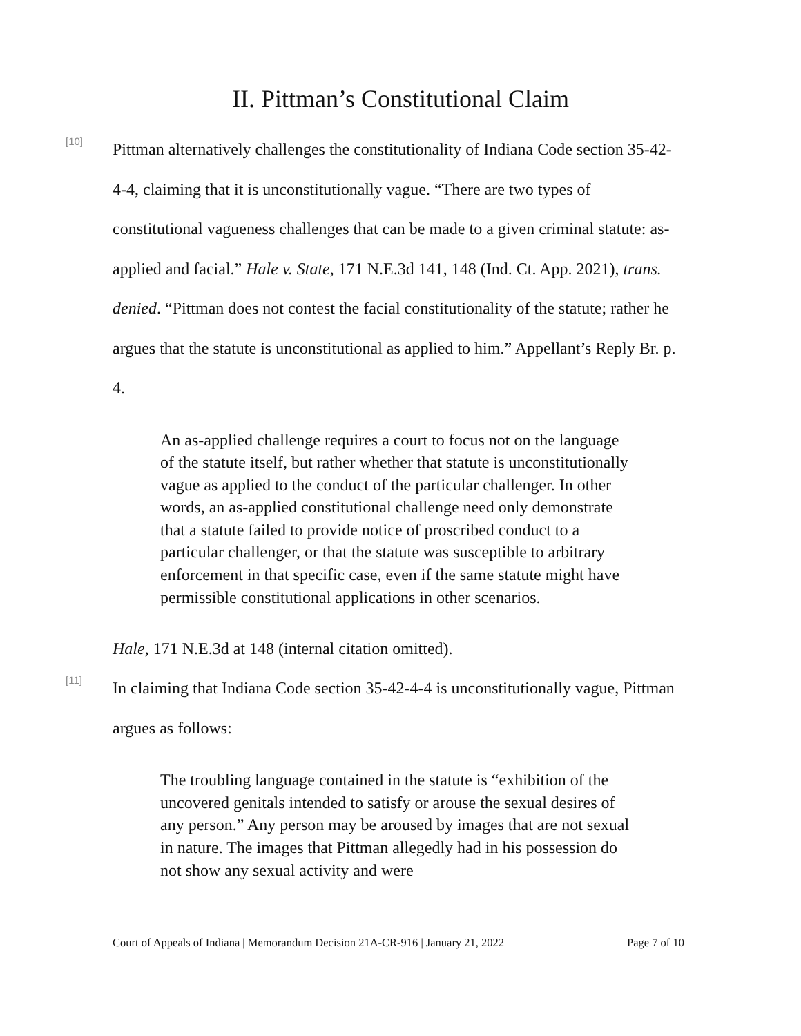II. Pittman’s Constitutional Claim
[10]
Pittman alternatively challenges the constitutionality of Indiana Code section 35-42-4-4, claiming that it is unconstitutionally vague. “There are two types of constitutional vagueness challenges that can be made to a given criminal statute: as-applied and facial.” Hale v. State, 171 N.E.3d 141, 148 (Ind. Ct. App. 2021), trans. denied. “Pittman does not contest the facial constitutionality of the statute; rather he argues that the statute is unconstitutional as applied to him.” Appellant’s Reply Br. p. 4.
An as-applied challenge requires a court to focus not on the language of the statute itself, but rather whether that statute is unconstitutionally vague as applied to the conduct of the particular challenger. In other words, an as-applied constitutional challenge need only demonstrate that a statute failed to provide notice of proscribed conduct to a particular challenger, or that the statute was susceptible to arbitrary enforcement in that specific case, even if the same statute might have permissible constitutional applications in other scenarios.
Hale, 171 N.E.3d at 148 (internal citation omitted).
[11]
In claiming that Indiana Code section 35-42-4-4 is unconstitutionally vague, Pittman argues as follows:
The troubling language contained in the statute is “exhibition of the uncovered genitals intended to satisfy or arouse the sexual desires of any person.” Any person may be aroused by images that are not sexual in nature. The images that Pittman allegedly had in his possession do not show any sexual activity and were
Court of Appeals of Indiana | Memorandum Decision 21A-CR-916 | January 21, 2022 Page 7 of 10